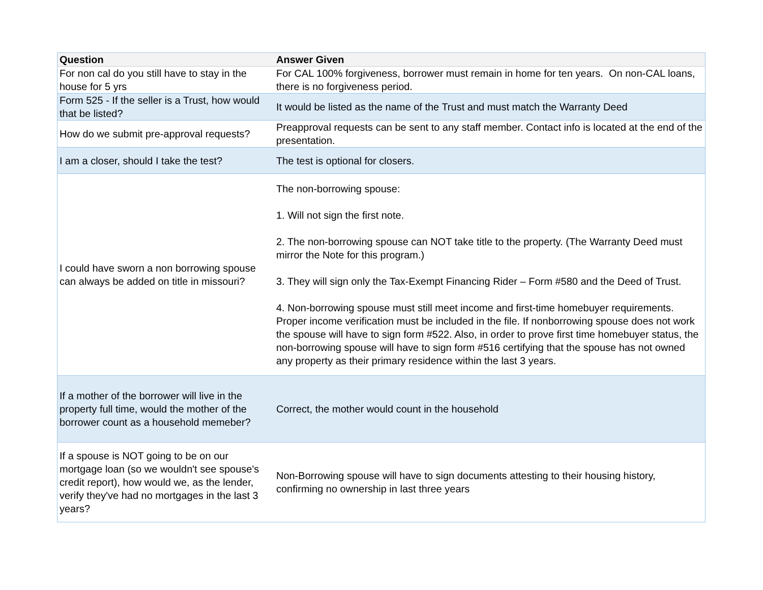| Question | Answer Given |
| --- | --- |
| For non cal do you still have to stay in the house for 5 yrs | For CAL 100% forgiveness, borrower must remain in home for ten years. On non-CAL loans, there is no forgiveness period. |
| Form 525 - If the seller is a Trust, how would that be listed? | It would be listed as the name of the Trust and must match the Warranty Deed |
| How do we submit pre-approval requests? | Preapproval requests can be sent to any staff member. Contact info is located at the end of the presentation. |
| I am a closer, should I take the test? | The test is optional for closers. |
| I could have sworn a non borrowing spouse can always be added on title in missouri? | The non-borrowing spouse: 1. Will not sign the first note. 2. The non-borrowing spouse can NOT take title to the property. (The Warranty Deed must mirror the Note for this program.) 3. They will sign only the Tax-Exempt Financing Rider – Form #580 and the Deed of Trust. 4. Non-borrowing spouse must still meet income and first-time homebuyer requirements. Proper income verification must be included in the file. If nonborrowing spouse does not work the spouse will have to sign form #522. Also, in order to prove first time homebuyer status, the non-borrowing spouse will have to sign form #516 certifying that the spouse has not owned any property as their primary residence within the last 3 years. |
| If a mother of the borrower will live in the property full time, would the mother of the borrower count as a household memeber? | Correct, the mother would count in the household |
| If a spouse is NOT going to be on our mortgage loan (so we wouldn't see spouse's credit report), how would we, as the lender, verify they've had no mortgages in the last 3 years? | Non-Borrowing spouse will have to sign documents attesting to their housing history, confirming no ownership in last three years |